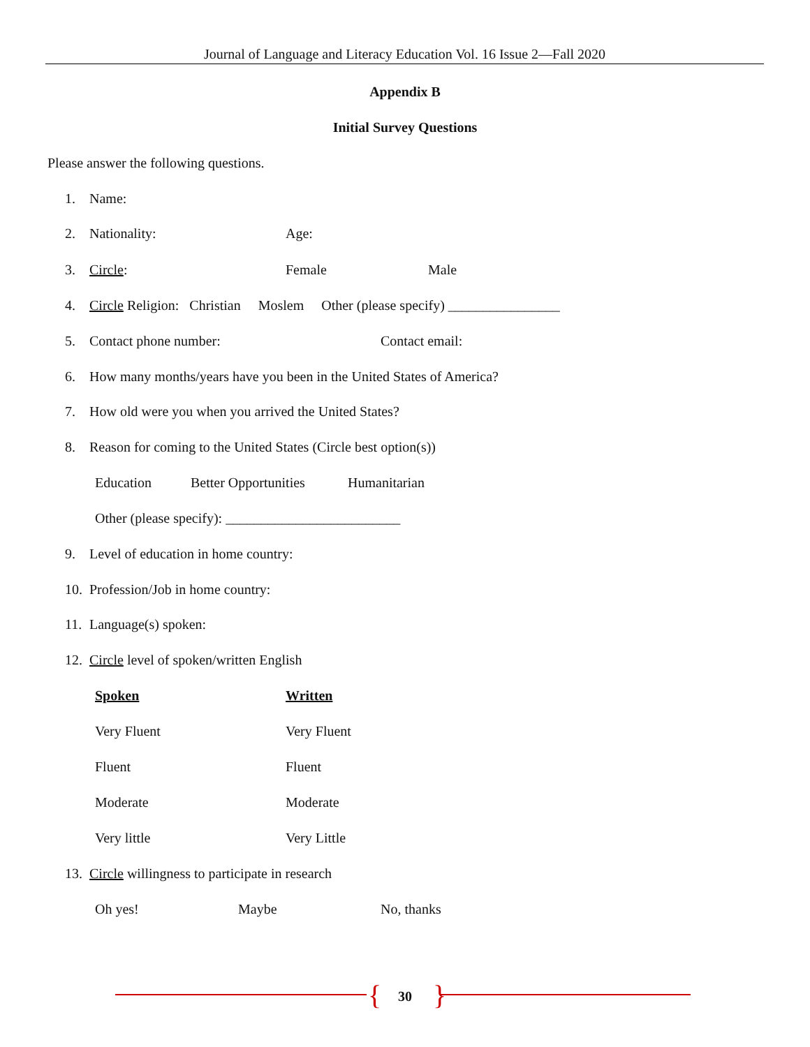Journal of Language and Literacy Education Vol. 16 Issue 2—Fall 2020
Appendix B
Initial Survey Questions
Please answer the following questions.
1. Name:
2. Nationality: Age:
3. Circle: Female Male
4. Circle Religion: Christian Moslem Other (please specify) ________________
5. Contact phone number: Contact email:
6. How many months/years have you been in the United States of America?
7. How old were you when you arrived the United States?
8. Reason for coming to the United States (Circle best option(s))
Education Better Opportunities Humanitarian
Other (please specify): _________________________
9. Level of education in home country:
10. Profession/Job in home country:
11. Language(s) spoken:
12. Circle level of spoken/written English
Spoken Written
Very Fluent Very Fluent
Fluent Fluent
Moderate Moderate
Very little Very Little
13. Circle willingness to participate in research
Oh yes! Maybe No, thanks
{ 30 }